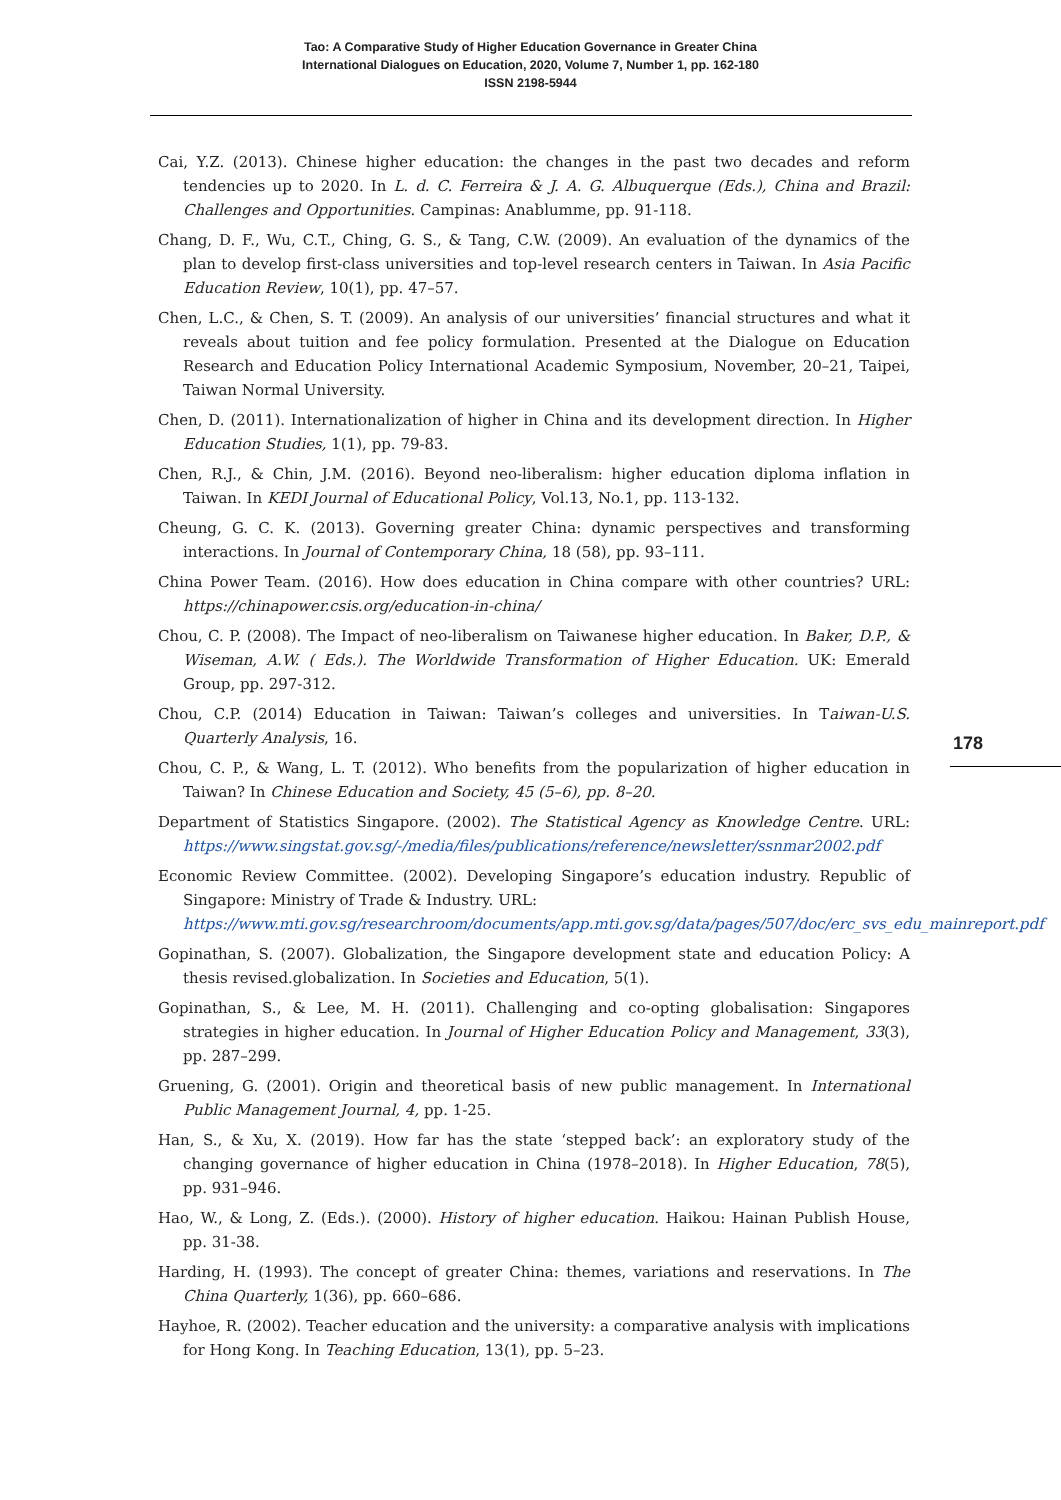Tao: A Comparative Study of Higher Education Governance in Greater China
International Dialogues on Education, 2020, Volume 7, Number 1, pp. 162-180
ISSN 2198-5944
Cai, Y.Z. (2013). Chinese higher education: the changes in the past two decades and reform tendencies up to 2020. In L. d. C. Ferreira & J. A. G. Albuquerque (Eds.), China and Brazil: Challenges and Opportunities. Campinas: Anablumme, pp. 91-118.
Chang, D. F., Wu, C.T., Ching, G. S., & Tang, C.W. (2009). An evaluation of the dynamics of the plan to develop first-class universities and top-level research centers in Taiwan. In Asia Pacific Education Review, 10(1), pp. 47–57.
Chen, L.C., & Chen, S. T. (2009). An analysis of our universities’ financial structures and what it reveals about tuition and fee policy formulation. Presented at the Dialogue on Education Research and Education Policy International Academic Symposium, November, 20–21, Taipei, Taiwan Normal University.
Chen, D. (2011). Internationalization of higher in China and its development direction. In Higher Education Studies, 1(1), pp. 79-83.
Chen, R.J., & Chin, J.M. (2016). Beyond neo-liberalism: higher education diploma inflation in Taiwan. In KEDI Journal of Educational Policy, Vol.13, No.1, pp. 113-132.
Cheung, G. C. K. (2013). Governing greater China: dynamic perspectives and transforming interactions. In Journal of Contemporary China, 18 (58), pp. 93–111.
China Power Team. (2016). How does education in China compare with other countries? URL: https://chinapower.csis.org/education-in-china/
Chou, C. P. (2008). The Impact of neo-liberalism on Taiwanese higher education. In Baker, D.P., & Wiseman, A.W. ( Eds.). The Worldwide Transformation of Higher Education. UK: Emerald Group, pp. 297-312.
Chou, C.P. (2014) Education in Taiwan: Taiwan’s colleges and universities. In Taiwan-U.S. Quarterly Analysis, 16.
Chou, C. P., & Wang, L. T. (2012). Who benefits from the popularization of higher education in Taiwan? In Chinese Education and Society, 45 (5–6), pp. 8–20.
Department of Statistics Singapore. (2002). The Statistical Agency as Knowledge Centre. URL: https://www.singstat.gov.sg/-/media/files/publications/reference/newsletter/ssnmar2002.pdf
Economic Review Committee. (2002). Developing Singapore’s education industry. Republic of Singapore: Ministry of Trade & Industry. URL:
https://www.mti.gov.sg/researchroom/documents/app.mti.gov.sg/data/pages/507/doc/erc_svs_edu_mainreport.pdf
Gopinathan, S. (2007). Globalization, the Singapore development state and education Policy: A thesis revised.globalization. In Societies and Education, 5(1).
Gopinathan, S., & Lee, M. H. (2011). Challenging and co-opting globalisation: Singapores strategies in higher education. In Journal of Higher Education Policy and Management, 33(3), pp. 287–299.
Gruening, G. (2001). Origin and theoretical basis of new public management. In International Public Management Journal, 4, pp. 1-25.
Han, S., & Xu, X. (2019). How far has the state ‘stepped back’: an exploratory study of the changing governance of higher education in China (1978–2018). In Higher Education, 78(5), pp. 931–946.
Hao, W., & Long, Z. (Eds.). (2000). History of higher education. Haikou: Hainan Publish House, pp. 31-38.
Harding, H. (1993). The concept of greater China: themes, variations and reservations. In The China Quarterly, 1(36), pp. 660–686.
Hayhoe, R. (2002). Teacher education and the university: a comparative analysis with implications for Hong Kong. In Teaching Education, 13(1), pp. 5–23.
178